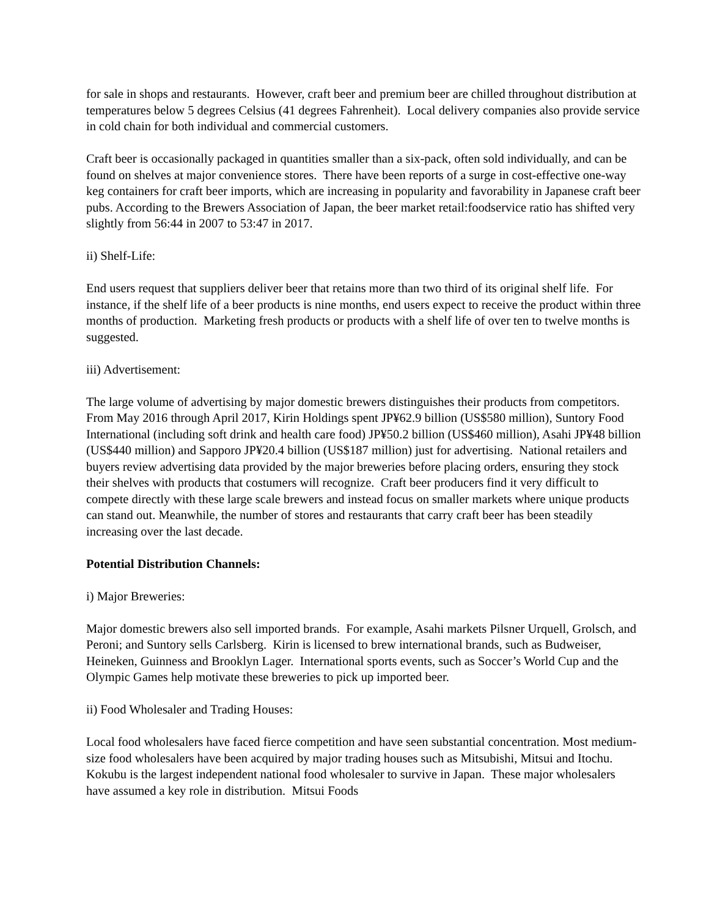for sale in shops and restaurants. However, craft beer and premium beer are chilled throughout distribution at temperatures below 5 degrees Celsius (41 degrees Fahrenheit). Local delivery companies also provide service in cold chain for both individual and commercial customers.
Craft beer is occasionally packaged in quantities smaller than a six-pack, often sold individually, and can be found on shelves at major convenience stores. There have been reports of a surge in cost-effective one-way keg containers for craft beer imports, which are increasing in popularity and favorability in Japanese craft beer pubs. According to the Brewers Association of Japan, the beer market retail:foodservice ratio has shifted very slightly from 56:44 in 2007 to 53:47 in 2017.
ii) Shelf-Life:
End users request that suppliers deliver beer that retains more than two third of its original shelf life. For instance, if the shelf life of a beer products is nine months, end users expect to receive the product within three months of production. Marketing fresh products or products with a shelf life of over ten to twelve months is suggested.
iii) Advertisement:
The large volume of advertising by major domestic brewers distinguishes their products from competitors. From May 2016 through April 2017, Kirin Holdings spent JP¥62.9 billion (US$580 million), Suntory Food International (including soft drink and health care food) JP¥50.2 billion (US$460 million), Asahi JP¥48 billion (US$440 million) and Sapporo JP¥20.4 billion (US$187 million) just for advertising. National retailers and buyers review advertising data provided by the major breweries before placing orders, ensuring they stock their shelves with products that costumers will recognize. Craft beer producers find it very difficult to compete directly with these large scale brewers and instead focus on smaller markets where unique products can stand out. Meanwhile, the number of stores and restaurants that carry craft beer has been steadily increasing over the last decade.
Potential Distribution Channels:
i) Major Breweries:
Major domestic brewers also sell imported brands. For example, Asahi markets Pilsner Urquell, Grolsch, and Peroni; and Suntory sells Carlsberg. Kirin is licensed to brew international brands, such as Budweiser, Heineken, Guinness and Brooklyn Lager. International sports events, such as Soccer’s World Cup and the Olympic Games help motivate these breweries to pick up imported beer.
ii) Food Wholesaler and Trading Houses:
Local food wholesalers have faced fierce competition and have seen substantial concentration. Most medium-size food wholesalers have been acquired by major trading houses such as Mitsubishi, Mitsui and Itochu. Kokubu is the largest independent national food wholesaler to survive in Japan. These major wholesalers have assumed a key role in distribution. Mitsui Foods